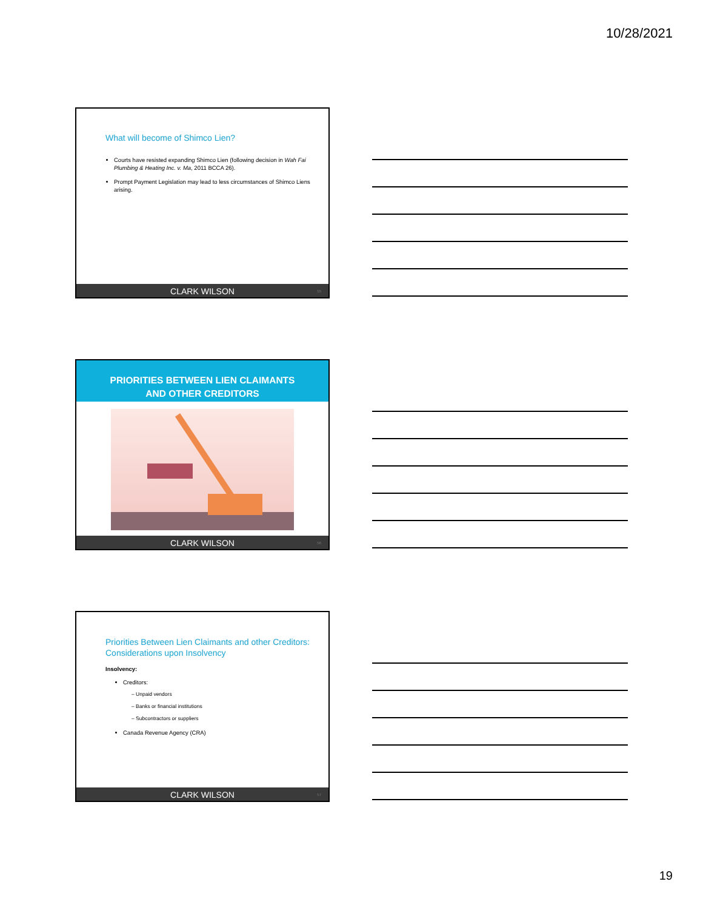10/28/2021
What will become of Shimco Lien?
Courts have resisted expanding Shimco Lien (following decision in Wah Fai Plumbing & Heating Inc. v. Ma, 2011 BCCA 26).
Prompt Payment Legislation may lead to less circumstances of Shimco Liens arising.
CLARK WILSON 55
PRIORITIES BETWEEN LIEN CLAIMANTS
AND OTHER CREDITORS
CLARK WILSON 56
Priorities Between Lien Claimants and other Creditors:
Considerations upon Insolvency
Insolvency:
Creditors:
– Unpaid vendors
– Banks or financial institutions
– Subcontractors or suppliers
Canada Revenue Agency (CRA)
CLARK WILSON 57
19